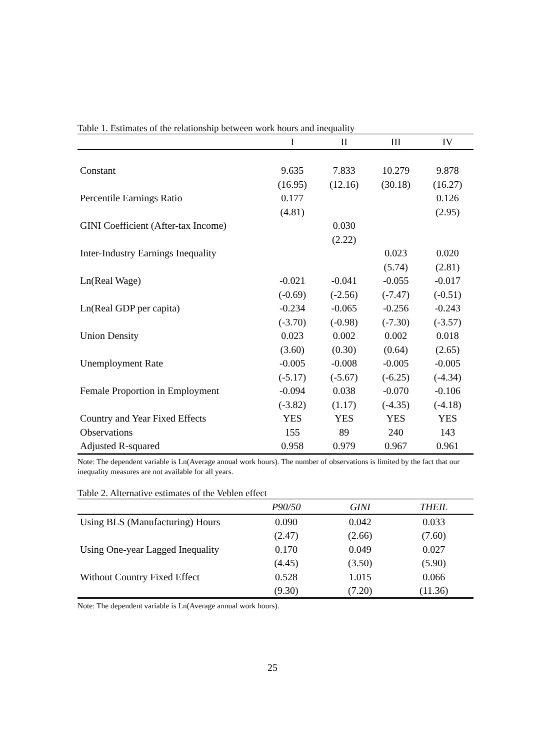Table 1. Estimates of the relationship between work hours and inequality
| | I | II | III | IV |
| --- | --- | --- | --- | --- |
| Constant | 9.635 | 7.833 | 10.279 | 9.878 |
| | (16.95) | (12.16) | (30.18) | (16.27) |
| Percentile Earnings Ratio | 0.177 | | | 0.126 |
| | (4.81) | | | (2.95) |
| GINI Coefficient (After-tax Income) | | 0.030 | | |
| | | (2.22) | | |
| Inter-Industry Earnings Inequality | | | 0.023 | 0.020 |
| | | | (5.74) | (2.81) |
| Ln(Real Wage) | -0.021 | -0.041 | -0.055 | -0.017 |
| | (-0.69) | (-2.56) | (-7.47) | (-0.51) |
| Ln(Real GDP per capita) | -0.234 | -0.065 | -0.256 | -0.243 |
| | (-3.70) | (-0.98) | (-7.30) | (-3.57) |
| Union Density | 0.023 | 0.002 | 0.002 | 0.018 |
| | (3.60) | (0.30) | (0.64) | (2.65) |
| Unemployment Rate | -0.005 | -0.008 | -0.005 | -0.005 |
| | (-5.17) | (-5.67) | (-6.25) | (-4.34) |
| Female Proportion in Employment | -0.094 | 0.038 | -0.070 | -0.106 |
| | (-3.82) | (1.17) | (-4.35) | (-4.18) |
| Country and Year Fixed Effects | YES | YES | YES | YES |
| Observations | 155 | 89 | 240 | 143 |
| Adjusted R-squared | 0.958 | 0.979 | 0.967 | 0.961 |
Note: The dependent variable is Ln(Average annual work hours). The number of observations is limited by the fact that our inequality measures are not available for all years.
Table 2. Alternative estimates of the Veblen effect
| | P90/50 | GINI | THEIL |
| --- | --- | --- | --- |
| Using BLS (Manufacturing) Hours | 0.090 | 0.042 | 0.033 |
| | (2.47) | (2.66) | (7.60) |
| Using One-year Lagged Inequality | 0.170 | 0.049 | 0.027 |
| | (4.45) | (3.50) | (5.90) |
| Without Country Fixed Effect | 0.528 | 1.015 | 0.066 |
| | (9.30) | (7.20) | (11.36) |
Note: The dependent variable is Ln(Average annual work hours).
25